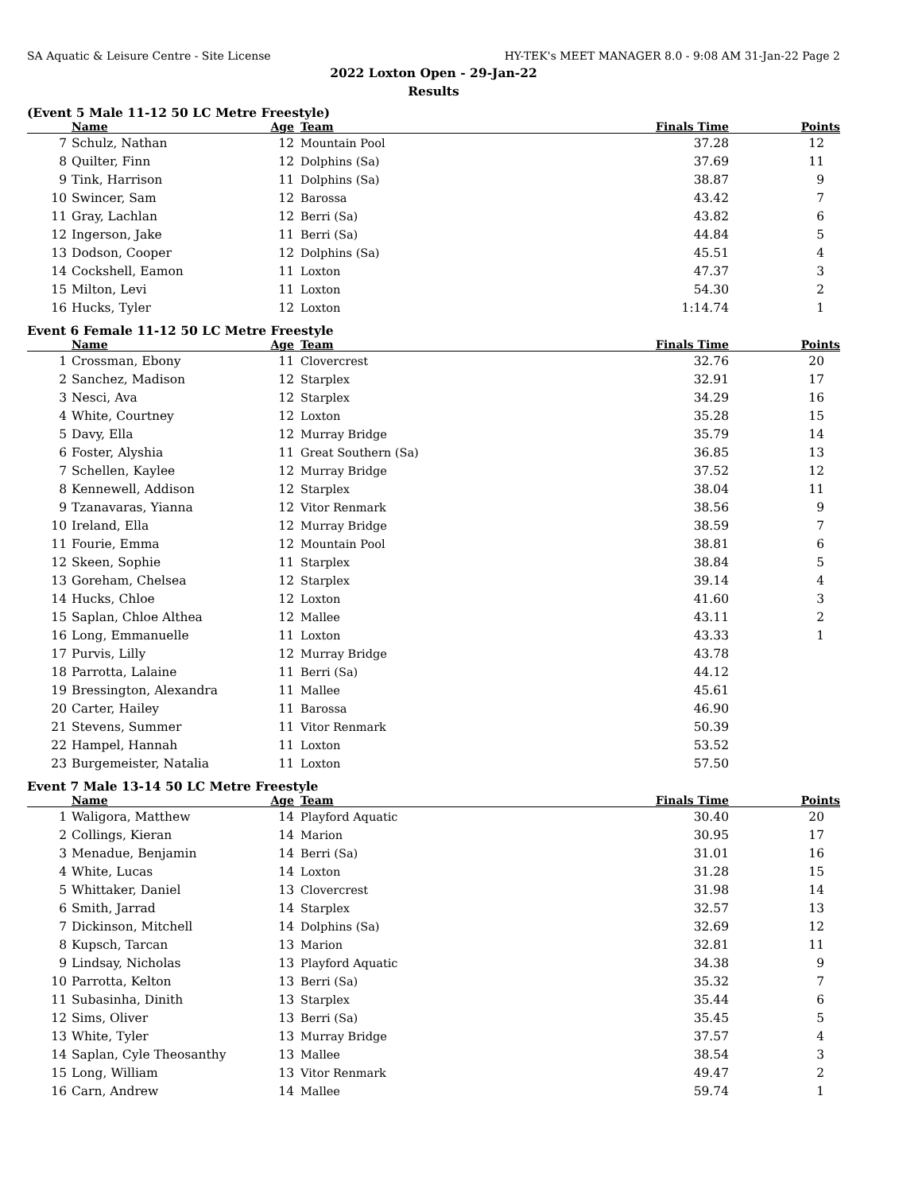SA Aquatic & Leisure Centre - Site License HY-TEK's MEET MANAGER 8.0 - 9:08 AM 31-Jan-22 Page 2
2022 Loxton Open - 29-Jan-22
Results
(Event 5 Male 11-12 50 LC Metre Freestyle)
| | Name | Age | Team | Finals Time | Points |
| --- | --- | --- | --- | --- | --- |
| 7 | Schulz, Nathan | 12 | Mountain Pool | 37.28 | 12 |
| 8 | Quilter, Finn | 12 | Dolphins (Sa) | 37.69 | 11 |
| 9 | Tink, Harrison | 11 | Dolphins (Sa) | 38.87 | 9 |
| 10 | Swincer, Sam | 12 | Barossa | 43.42 | 7 |
| 11 | Gray, Lachlan | 12 | Berri (Sa) | 43.82 | 6 |
| 12 | Ingerson, Jake | 11 | Berri (Sa) | 44.84 | 5 |
| 13 | Dodson, Cooper | 12 | Dolphins (Sa) | 45.51 | 4 |
| 14 | Cockshell, Eamon | 11 | Loxton | 47.37 | 3 |
| 15 | Milton, Levi | 11 | Loxton | 54.30 | 2 |
| 16 | Hucks, Tyler | 12 | Loxton | 1:14.74 | 1 |
Event 6 Female 11-12 50 LC Metre Freestyle
| | Name | Age | Team | Finals Time | Points |
| --- | --- | --- | --- | --- | --- |
| 1 | Crossman, Ebony | 11 | Clovercrest | 32.76 | 20 |
| 2 | Sanchez, Madison | 12 | Starplex | 32.91 | 17 |
| 3 | Nesci, Ava | 12 | Starplex | 34.29 | 16 |
| 4 | White, Courtney | 12 | Loxton | 35.28 | 15 |
| 5 | Davy, Ella | 12 | Murray Bridge | 35.79 | 14 |
| 6 | Foster, Alyshia | 11 | Great Southern (Sa) | 36.85 | 13 |
| 7 | Schellen, Kaylee | 12 | Murray Bridge | 37.52 | 12 |
| 8 | Kennewell, Addison | 12 | Starplex | 38.04 | 11 |
| 9 | Tzanavaras, Yianna | 12 | Vitor Renmark | 38.56 | 9 |
| 10 | Ireland, Ella | 12 | Murray Bridge | 38.59 | 7 |
| 11 | Fourie, Emma | 12 | Mountain Pool | 38.81 | 6 |
| 12 | Skeen, Sophie | 11 | Starplex | 38.84 | 5 |
| 13 | Goreham, Chelsea | 12 | Starplex | 39.14 | 4 |
| 14 | Hucks, Chloe | 12 | Loxton | 41.60 | 3 |
| 15 | Saplan, Chloe Althea | 12 | Mallee | 43.11 | 2 |
| 16 | Long, Emmanuelle | 11 | Loxton | 43.33 | 1 |
| 17 | Purvis, Lilly | 12 | Murray Bridge | 43.78 | |
| 18 | Parrotta, Lalaine | 11 | Berri (Sa) | 44.12 | |
| 19 | Bressington, Alexandra | 11 | Mallee | 45.61 | |
| 20 | Carter, Hailey | 11 | Barossa | 46.90 | |
| 21 | Stevens, Summer | 11 | Vitor Renmark | 50.39 | |
| 22 | Hampel, Hannah | 11 | Loxton | 53.52 | |
| 23 | Burgemeister, Natalia | 11 | Loxton | 57.50 | |
Event 7 Male 13-14 50 LC Metre Freestyle
| | Name | Age | Team | Finals Time | Points |
| --- | --- | --- | --- | --- | --- |
| 1 | Waligora, Matthew | 14 | Playford Aquatic | 30.40 | 20 |
| 2 | Collings, Kieran | 14 | Marion | 30.95 | 17 |
| 3 | Menadue, Benjamin | 14 | Berri (Sa) | 31.01 | 16 |
| 4 | White, Lucas | 14 | Loxton | 31.28 | 15 |
| 5 | Whittaker, Daniel | 13 | Clovercrest | 31.98 | 14 |
| 6 | Smith, Jarrad | 14 | Starplex | 32.57 | 13 |
| 7 | Dickinson, Mitchell | 14 | Dolphins (Sa) | 32.69 | 12 |
| 8 | Kupsch, Tarcan | 13 | Marion | 32.81 | 11 |
| 9 | Lindsay, Nicholas | 13 | Playford Aquatic | 34.38 | 9 |
| 10 | Parrotta, Kelton | 13 | Berri (Sa) | 35.32 | 7 |
| 11 | Subasinha, Dinith | 13 | Starplex | 35.44 | 6 |
| 12 | Sims, Oliver | 13 | Berri (Sa) | 35.45 | 5 |
| 13 | White, Tyler | 13 | Murray Bridge | 37.57 | 4 |
| 14 | Saplan, Cyle Theosanthy | 13 | Mallee | 38.54 | 3 |
| 15 | Long, William | 13 | Vitor Renmark | 49.47 | 2 |
| 16 | Carn, Andrew | 14 | Mallee | 59.74 | 1 |